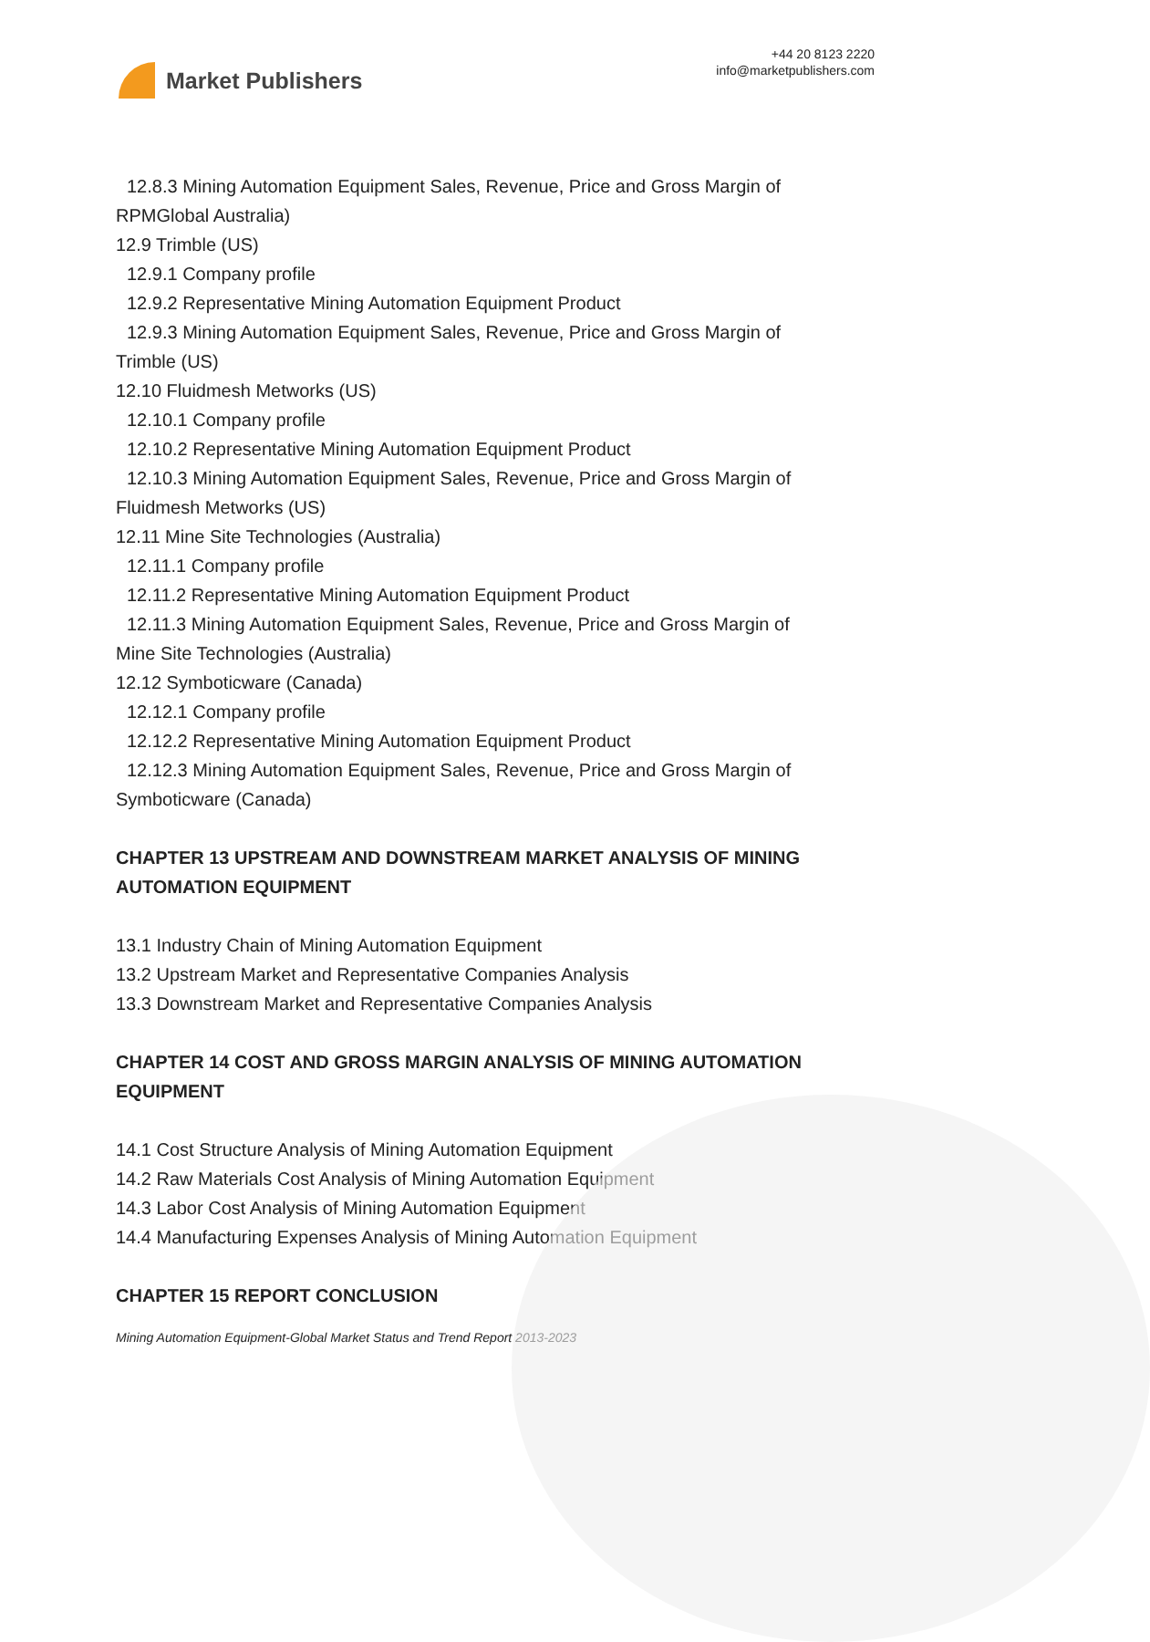Market Publishers
+44 20 8123 2220
info@marketpublishers.com
12.8.3 Mining Automation Equipment Sales, Revenue, Price and Gross Margin of
RPMGlobal Australia)
12.9 Trimble (US)
12.9.1 Company profile
12.9.2 Representative Mining Automation Equipment Product
12.9.3 Mining Automation Equipment Sales, Revenue, Price and Gross Margin of
Trimble (US)
12.10 Fluidmesh Metworks (US)
12.10.1 Company profile
12.10.2 Representative Mining Automation Equipment Product
12.10.3 Mining Automation Equipment Sales, Revenue, Price and Gross Margin of
Fluidmesh Metworks (US)
12.11 Mine Site Technologies (Australia)
12.11.1 Company profile
12.11.2 Representative Mining Automation Equipment Product
12.11.3 Mining Automation Equipment Sales, Revenue, Price and Gross Margin of
Mine Site Technologies (Australia)
12.12 Symboticware (Canada)
12.12.1 Company profile
12.12.2 Representative Mining Automation Equipment Product
12.12.3 Mining Automation Equipment Sales, Revenue, Price and Gross Margin of
Symboticware (Canada)
CHAPTER 13 UPSTREAM AND DOWNSTREAM MARKET ANALYSIS OF MINING AUTOMATION EQUIPMENT
13.1 Industry Chain of Mining Automation Equipment
13.2 Upstream Market and Representative Companies Analysis
13.3 Downstream Market and Representative Companies Analysis
CHAPTER 14 COST AND GROSS MARGIN ANALYSIS OF MINING AUTOMATION EQUIPMENT
14.1 Cost Structure Analysis of Mining Automation Equipment
14.2 Raw Materials Cost Analysis of Mining Automation Equipment
14.3 Labor Cost Analysis of Mining Automation Equipment
14.4 Manufacturing Expenses Analysis of Mining Automation Equipment
CHAPTER 15 REPORT CONCLUSION
Mining Automation Equipment-Global Market Status and Trend Report 2013-2023